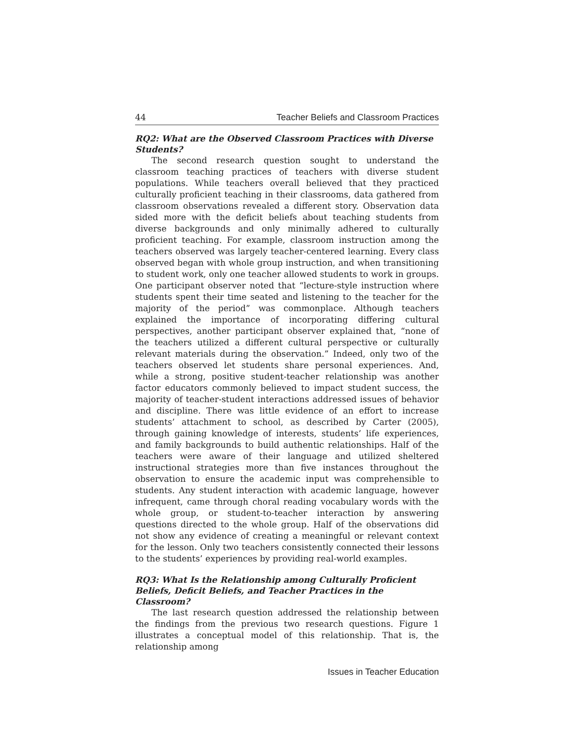44 Teacher Beliefs and Classroom Practices
RQ2: What are the Observed Classroom Practices with Diverse Students?
The second research question sought to understand the classroom teaching practices of teachers with diverse student populations. While teachers overall believed that they practiced culturally proficient teaching in their classrooms, data gathered from classroom observations revealed a different story. Observation data sided more with the deficit beliefs about teaching students from diverse backgrounds and only minimally adhered to culturally proficient teaching. For example, classroom instruction among the teachers observed was largely teacher-centered learning. Every class observed began with whole group instruction, and when transitioning to student work, only one teacher allowed students to work in groups. One participant observer noted that “lecture-style instruction where students spent their time seated and listening to the teacher for the majority of the period” was commonplace. Although teachers explained the importance of incorporating differing cultural perspectives, another participant observer explained that, “none of the teachers utilized a different cultural perspective or culturally relevant materials during the observation.” Indeed, only two of the teachers observed let students share personal experiences. And, while a strong, positive student-teacher relationship was another factor educators commonly believed to impact student success, the majority of teacher-student interactions addressed issues of behavior and discipline. There was little evidence of an effort to increase students’ attachment to school, as described by Carter (2005), through gaining knowledge of interests, students’ life experiences, and family backgrounds to build authentic relationships. Half of the teachers were aware of their language and utilized sheltered instructional strategies more than five instances throughout the observation to ensure the academic input was comprehensible to students. Any student interaction with academic language, however infrequent, came through choral reading vocabulary words with the whole group, or student-to-teacher interaction by answering questions directed to the whole group. Half of the observations did not show any evidence of creating a meaningful or relevant context for the lesson. Only two teachers consistently connected their lessons to the students’ experiences by providing real-world examples.
RQ3: What Is the Relationship among Culturally Proficient Beliefs, Deficit Beliefs, and Teacher Practices in the Classroom?
The last research question addressed the relationship between the findings from the previous two research questions. Figure 1 illustrates a conceptual model of this relationship. That is, the relationship among
Issues in Teacher Education